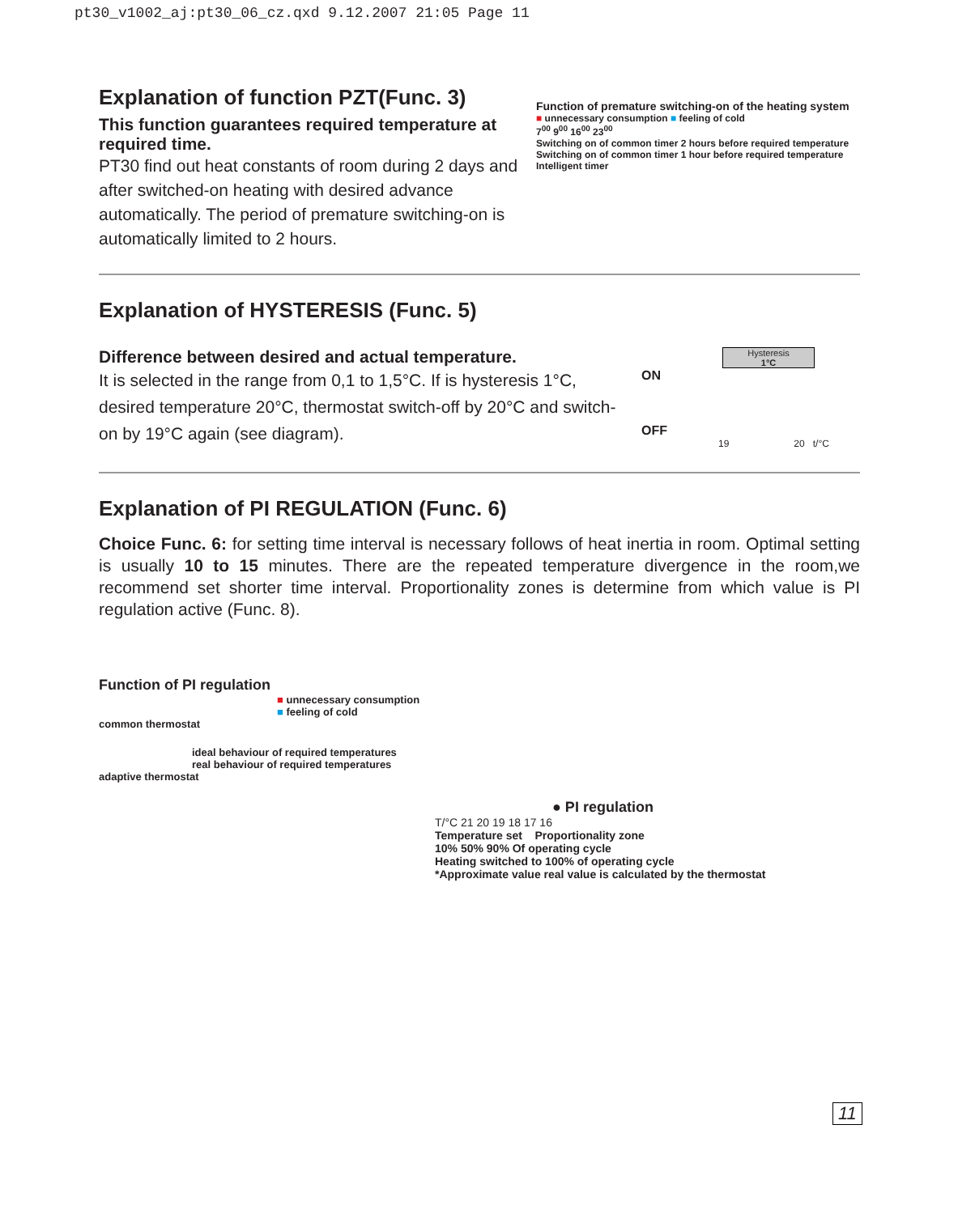pt30_v1002_aj:pt30_06_cz.qxd 9.12.2007 21:05 Page 11
Explanation of function PZT(Func. 3)
This function guarantees required temperature at required time.
PT30 find out heat constants of room during 2 days and after switched-on heating with desired advance automatically. The period of premature switching-on is automatically limited to 2 hours.
Function of premature switching-on of the heating system
■ unnecessary consumption ■ feeling of cold
7<sup>00</sup> 9<sup>00</sup> 16<sup>00</sup> 23<sup>00</sup>
Switching on of common timer 2 hours before required temperature
Switching on of common timer 1 hour before required temperature
Intelligent timer
Explanation of HYSTERESIS (Func. 5)
Difference between desired and actual temperature.
It is selected in the range from 0,1 to 1,5°C. If is hysteresis 1°C, desired temperature 20°C, thermostat switch-off by 20°C and switch-on by 19°C again (see diagram).
Hysteresis
1°C
ON
OFF
19 20 t/°C
Explanation of PI REGULATION (Func. 6)
Choice Func. 6: for setting time interval is necessary follows of heat inertia in room. Optimal setting is usually 10 to 15 minutes. There are the repeated temperature divergence in the room,we recommend set shorter time interval. Proportionality zones is determine from which value is PI regulation active (Func. 8).
Function of PI regulation
■ unnecessary consumption
■ feeling of cold
common thermostat
ideal behaviour of required temperatures
real behaviour of required temperatures
adaptive thermostat
● PI regulation
T/°C 21 20 19 18 17 16
Temperature set Proportionality zone
10% 50% 90% Of operating cycle
Heating switched to 100% of operating cycle
*Approximate value real value is calculated by the thermostat
11